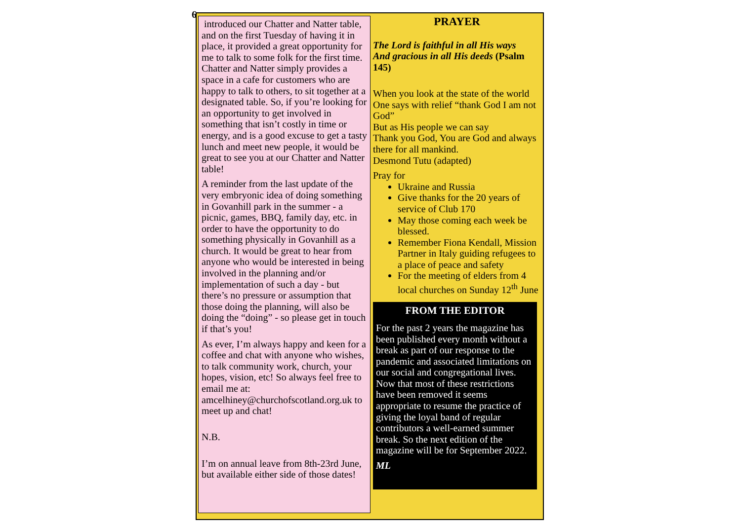6
introduced our Chatter and Natter table, and on the first Tuesday of having it in place, it provided a great opportunity for me to talk to some folk for the first time.
Chatter and Natter simply provides a space in a cafe for customers who are happy to talk to others, to sit together at a designated table. So, if you’re looking for an opportunity to get involved in something that isn’t costly in time or energy, and is a good excuse to get a tasty lunch and meet new people, it would be great to see you at our Chatter and Natter table!
A reminder from the last update of the very embryonic idea of doing something in Govanhill park in the summer - a picnic, games, BBQ, family day, etc. in order to have the opportunity to do something physically in Govanhill as a church. It would be great to hear from anyone who would be interested in being involved in the planning and/or implementation of such a day - but there’s no pressure or assumption that those doing the planning, will also be doing the “doing” - so please get in touch if that’s you!
As ever, I’m always happy and keen for a coffee and chat with anyone who wishes, to talk community work, church, your hopes, vision, etc! So always feel free to email me at: amcelhiney@churchofscotland.org.uk to meet up and chat!
N.B.
I’m on annual leave from 8th-23rd June, but available either side of those dates!
PRAYER
The Lord is faithful in all His ways
And gracious in all His deeds (Psalm 145)
When you look at the state of the world One says with relief “thank God I am not God”
But as His people we can say
Thank you God, You are God and always there for all mankind.
Desmond Tutu (adapted)
Pray for
Ukraine and Russia
Give thanks for the 20 years of service of Club 170
May those coming each week be blessed.
Remember Fiona Kendall, Mission Partner in Italy guiding refugees to a place of peace and safety
For the meeting of elders from 4 local churches on Sunday 12<sup>th</sup> June
FROM THE EDITOR
For the past 2 years the magazine has been published every month without a break as part of our response to the pandemic and associated limitations on our social and congregational lives. Now that most of these restrictions have been removed it seems appropriate to resume the practice of giving the loyal band of regular contributors a well-earned summer break. So the next edition of the magazine will be for September 2022.
ML